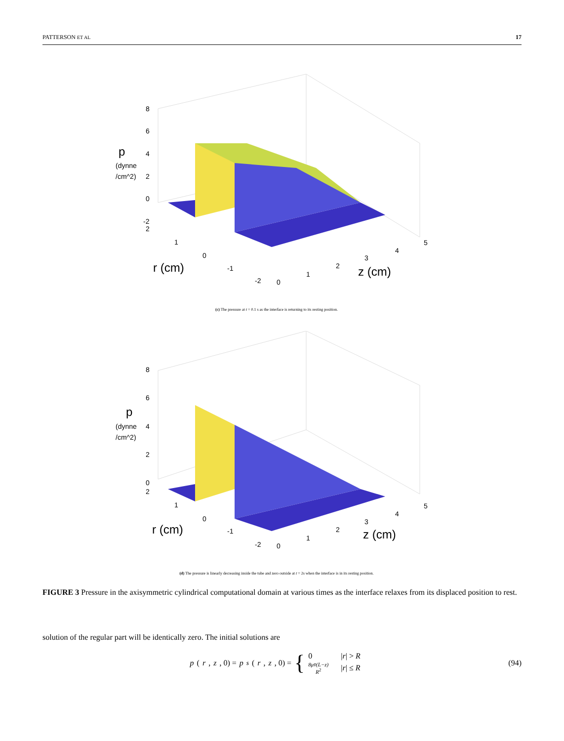PATTERSON ET AL 17
p
(dynne
/cm^2)
8
6
4
2
0
-2
2
1
0
-1
-2
r (cm)
0
1
2
3
4
5
z (cm)
(c) The pressure at t = 0.1 s as the interface is returning to its resting position.
p
(dynne
/cm^2)
8
6
4
2
0
2
1
0
-1
-2
r (cm)
0
1
2
3
4
5
z (cm)
(d) The pressure is linearly decreasing inside the tube and zero outside at t = 2s when the interface is in its resting position.
FIGURE 3 Pressure in the axisymmetric cylindrical computational domain at various times as the interface relaxes from its displaced position to rest.
solution of the regular part will be identically zero. The initial solutions are
p (r, z, 0) = p<sub>s</sub> (r, z, 0) = {
| 0 | / r / > R |
| 8μv̄(L−z) R<sup>2</sup> | / r / ≤ R |
(94)